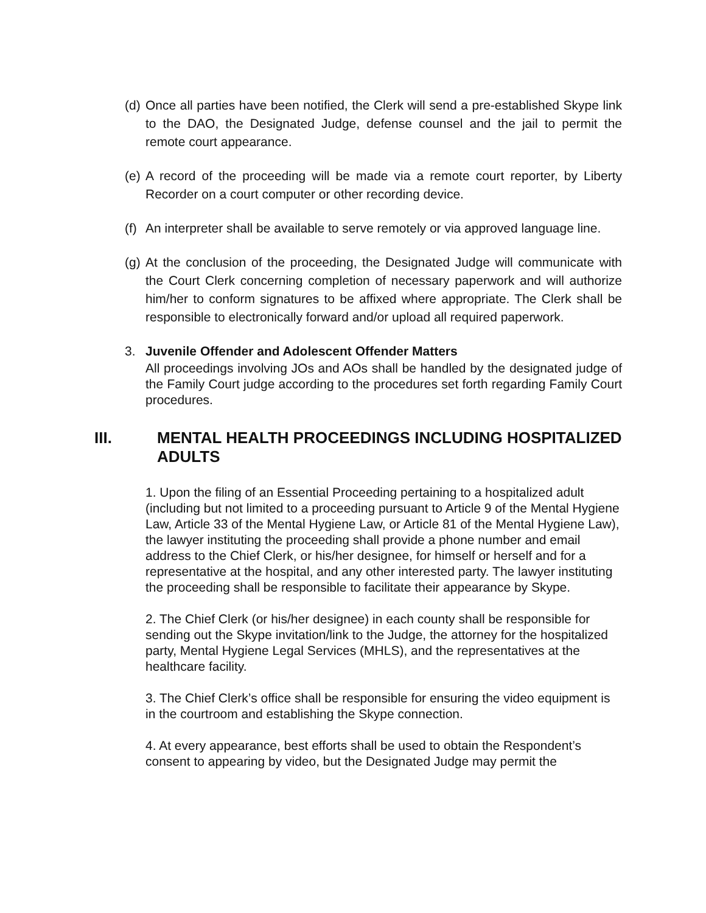(d)
Once all parties have been notified, the Clerk will send a pre-established Skype link to the DAO, the Designated Judge, defense counsel and the jail to permit the remote court appearance.
(e)
A record of the proceeding will be made via a remote court reporter, by Liberty Recorder on a court computer or other recording device.
(f)
An interpreter shall be available to serve remotely or via approved language line.
(g)
At the conclusion of the proceeding, the Designated Judge will communicate with the Court Clerk concerning completion of necessary paperwork and will authorize him/her to conform signatures to be affixed where appropriate. The Clerk shall be responsible to electronically forward and/or upload all required paperwork.
3. Juvenile Offender and Adolescent Offender Matters
All proceedings involving JOs and AOs shall be handled by the designated judge of the Family Court judge according to the procedures set forth regarding Family Court procedures.
III. MENTAL HEALTH PROCEEDINGS INCLUDING HOSPITALIZED ADULTS
1. Upon the filing of an Essential Proceeding pertaining to a hospitalized adult (including but not limited to a proceeding pursuant to Article 9 of the Mental Hygiene Law, Article 33 of the Mental Hygiene Law, or Article 81 of the Mental Hygiene Law), the lawyer instituting the proceeding shall provide a phone number and email address to the Chief Clerk, or his/her designee, for himself or herself and for a representative at the hospital, and any other interested party. The lawyer instituting the proceeding shall be responsible to facilitate their appearance by Skype.
2. The Chief Clerk (or his/her designee) in each county shall be responsible for sending out the Skype invitation/link to the Judge, the attorney for the hospitalized party, Mental Hygiene Legal Services (MHLS), and the representatives at the healthcare facility.
3. The Chief Clerk’s office shall be responsible for ensuring the video equipment is in the courtroom and establishing the Skype connection.
4. At every appearance, best efforts shall be used to obtain the Respondent’s consent to appearing by video, but the Designated Judge may permit the